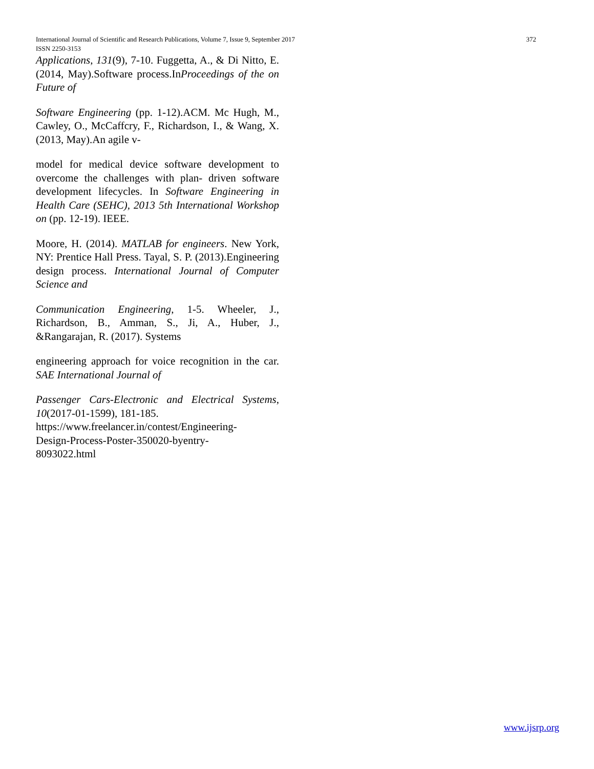International Journal of Scientific and Research Publications, Volume 7, Issue 9, September 2017 372
ISSN 2250-3153
Applications, 131(9), 7-10. Fuggetta, A., & Di Nitto, E. (2014, May).Software process.InProceedings of the on Future of
Software Engineering (pp. 1-12).ACM. Mc Hugh, M., Cawley, O., McCaffcry, F., Richardson, I., & Wang, X. (2013, May).An agile v-
model for medical device software development to overcome the challenges with plan- driven software development lifecycles. In Software Engineering in Health Care (SEHC), 2013 5th International Workshop on (pp. 12-19). IEEE.
Moore, H. (2014). MATLAB for engineers. New York, NY: Prentice Hall Press. Tayal, S. P. (2013).Engineering design process. International Journal of Computer Science and
Communication Engineering, 1-5. Wheeler, J., Richardson, B., Amman, S., Ji, A., Huber, J., &Rangarajan, R. (2017). Systems
engineering approach for voice recognition in the car. SAE International Journal of
Passenger Cars-Electronic and Electrical Systems, 10(2017-01-1599), 181-185.
https://www.freelancer.in/contest/Engineering-
Design-Process-Poster-350020-byentry-
8093022.html
www.ijsrp.org